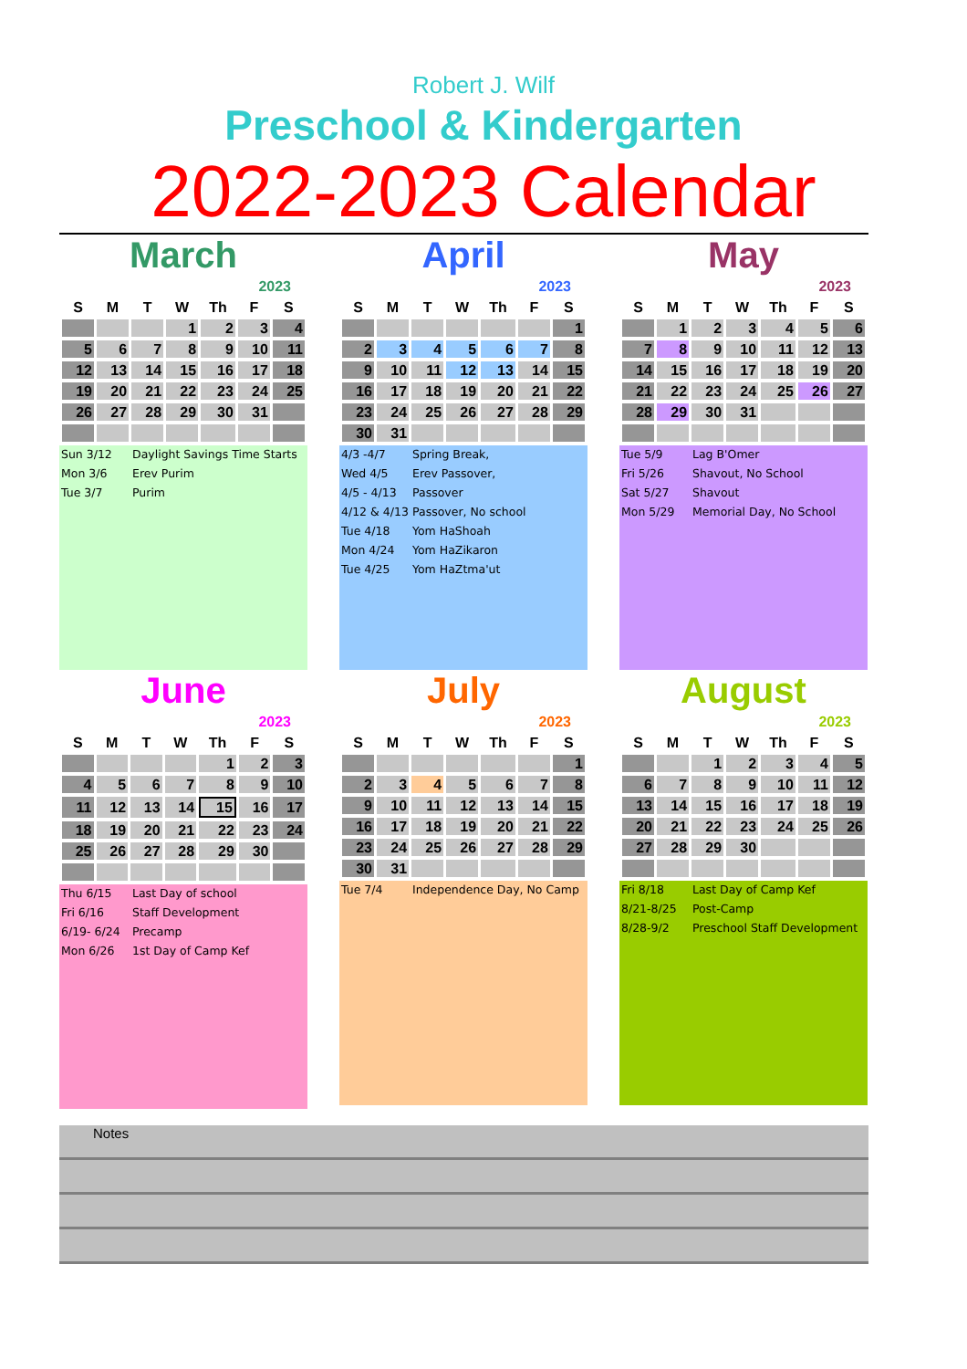Robert J. Wilf
Preschool & Kindergarten
2022-2023 Calendar
March
2023
| S | M | T | W | Th | F | S |
| --- | --- | --- | --- | --- | --- | --- |
| | | | 1 | 2 | 3 | 4 |
| 5 | 6 | 7 | 8 | 9 | 10 | 11 |
| 12 | 13 | 14 | 15 | 16 | 17 | 18 |
| 19 | 20 | 21 | 22 | 23 | 24 | 25 |
| 26 | 27 | 28 | 29 | 30 | 31 | |
Sun 3/12 Daylight Savings Time Starts
Mon 3/6 Erev Purim
Tue 3/7 Purim
April
2023
| S | M | T | W | Th | F | S |
| --- | --- | --- | --- | --- | --- | --- |
| | | | | | | 1 |
| 2 | 3 | 4 | 5 | 6 | 7 | 8 |
| 9 | 10 | 11 | 12 | 13 | 14 | 15 |
| 16 | 17 | 18 | 19 | 20 | 21 | 22 |
| 23 | 24 | 25 | 26 | 27 | 28 | 29 |
| 30 | 31 | | | | | |
4/3 -4/7 Spring Break,
Wed 4/5 Erev Passover,
4/5 - 4/13 Passover
4/12 & 4/13 Passover, No school
Tue 4/18 Yom HaShoah
Mon 4/24 Yom HaZikaron
Tue 4/25 Yom HaZtma'ut
May
2023
| S | M | T | W | Th | F | S |
| --- | --- | --- | --- | --- | --- | --- |
| | 1 | 2 | 3 | 4 | 5 | 6 |
| 7 | 8 | 9 | 10 | 11 | 12 | 13 |
| 14 | 15 | 16 | 17 | 18 | 19 | 20 |
| 21 | 22 | 23 | 24 | 25 | 26 | 27 |
| 28 | 29 | 30 | 31 | | | |
Tue 5/9 Lag B'Omer
Fri 5/26 Shavout, No School
Sat 5/27 Shavout
Mon 5/29 Memorial Day, No School
June
2023
| S | M | T | W | Th | F | S |
| --- | --- | --- | --- | --- | --- | --- |
| | | | | 1 | 2 | 3 |
| 4 | 5 | 6 | 7 | 8 | 9 | 10 |
| 11 | 12 | 13 | 14 | 15 | 16 | 17 |
| 18 | 19 | 20 | 21 | 22 | 23 | 24 |
| 25 | 26 | 27 | 28 | 29 | 30 | |
Thu 6/15 Last Day of school
Fri 6/16 Staff Development
6/19- 6/24 Precamp
Mon 6/26 1st Day of Camp Kef
July
2023
| S | M | T | W | Th | F | S |
| --- | --- | --- | --- | --- | --- | --- |
| | | | | | | 1 |
| 2 | 3 | 4 | 5 | 6 | 7 | 8 |
| 9 | 10 | 11 | 12 | 13 | 14 | 15 |
| 16 | 17 | 18 | 19 | 20 | 21 | 22 |
| 23 | 24 | 25 | 26 | 27 | 28 | 29 |
| 30 | 31 | | | | | |
Tue 7/4 Independence Day, No Camp
August
2023
| S | M | T | W | Th | F | S |
| --- | --- | --- | --- | --- | --- | --- |
| | | 1 | 2 | 3 | 4 | 5 |
| 6 | 7 | 8 | 9 | 10 | 11 | 12 |
| 13 | 14 | 15 | 16 | 17 | 18 | 19 |
| 20 | 21 | 22 | 23 | 24 | 25 | 26 |
| 27 | 28 | 29 | 30 | | | |
Fri 8/18 Last Day of Camp Kef
8/21-8/25 Post-Camp
8/28-9/2 Preschool Staff Development
Notes